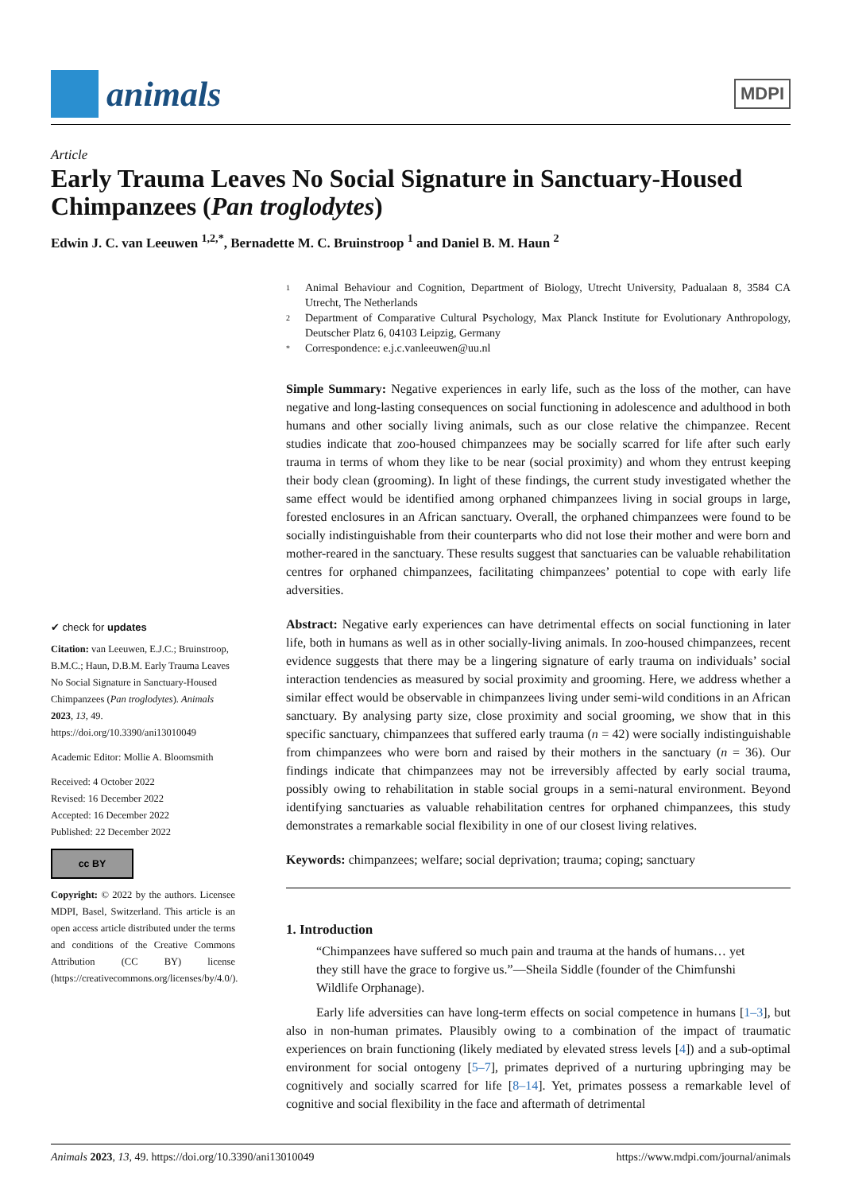animals
MDPI
Article
Early Trauma Leaves No Social Signature in Sanctuary-Housed Chimpanzees (Pan troglodytes)
Edwin J. C. van Leeuwen <sup>1,2,*</sup>, Bernadette M. C. Bruinstroop <sup>1</sup> and Daniel B. M. Haun <sup>2</sup>
✔ check for updates
Citation: van Leeuwen, E.J.C.; Bruinstroop, B.M.C.; Haun, D.B.M. Early Trauma Leaves No Social Signature in Sanctuary-Housed Chimpanzees (Pan troglodytes). Animals 2023, 13, 49. https://doi.org/10.3390/ani13010049
Academic Editor: Mollie A. Bloomsmith
Received: 4 October 2022
Revised: 16 December 2022
Accepted: 16 December 2022
Published: 22 December 2022
cc BY
Copyright: © 2022 by the authors. Licensee MDPI, Basel, Switzerland. This article is an open access article distributed under the terms and conditions of the Creative Commons Attribution (CC BY) license (https://creativecommons.org/licenses/by/4.0/).
1 Animal Behaviour and Cognition, Department of Biology, Utrecht University, Padualaan 8, 3584 CA Utrecht, The Netherlands
2 Department of Comparative Cultural Psychology, Max Planck Institute for Evolutionary Anthropology, Deutscher Platz 6, 04103 Leipzig, Germany
* Correspondence: e.j.c.vanleeuwen@uu.nl
Simple Summary: Negative experiences in early life, such as the loss of the mother, can have negative and long-lasting consequences on social functioning in adolescence and adulthood in both humans and other socially living animals, such as our close relative the chimpanzee. Recent studies indicate that zoo-housed chimpanzees may be socially scarred for life after such early trauma in terms of whom they like to be near (social proximity) and whom they entrust keeping their body clean (grooming). In light of these findings, the current study investigated whether the same effect would be identified among orphaned chimpanzees living in social groups in large, forested enclosures in an African sanctuary. Overall, the orphaned chimpanzees were found to be socially indistinguishable from their counterparts who did not lose their mother and were born and mother-reared in the sanctuary. These results suggest that sanctuaries can be valuable rehabilitation centres for orphaned chimpanzees, facilitating chimpanzees’ potential to cope with early life adversities.
Abstract: Negative early experiences can have detrimental effects on social functioning in later life, both in humans as well as in other socially-living animals. In zoo-housed chimpanzees, recent evidence suggests that there may be a lingering signature of early trauma on individuals’ social interaction tendencies as measured by social proximity and grooming. Here, we address whether a similar effect would be observable in chimpanzees living under semi-wild conditions in an African sanctuary. By analysing party size, close proximity and social grooming, we show that in this specific sanctuary, chimpanzees that suffered early trauma (n = 42) were socially indistinguishable from chimpanzees who were born and raised by their mothers in the sanctuary (n = 36). Our findings indicate that chimpanzees may not be irreversibly affected by early social trauma, possibly owing to rehabilitation in stable social groups in a semi-natural environment. Beyond identifying sanctuaries as valuable rehabilitation centres for orphaned chimpanzees, this study demonstrates a remarkable social flexibility in one of our closest living relatives.
Keywords: chimpanzees; welfare; social deprivation; trauma; coping; sanctuary
1. Introduction
“Chimpanzees have suffered so much pain and trauma at the hands of humans… yet they still have the grace to forgive us.”—Sheila Siddle (founder of the Chimfunshi Wildlife Orphanage).
Early life adversities can have long-term effects on social competence in humans [1–3], but also in non-human primates. Plausibly owing to a combination of the impact of traumatic experiences on brain functioning (likely mediated by elevated stress levels [4]) and a sub-optimal environment for social ontogeny [5–7], primates deprived of a nurturing upbringing may be cognitively and socially scarred for life [8–14]. Yet, primates possess a remarkable level of cognitive and social flexibility in the face and aftermath of detrimental
Animals 2023, 13, 49. https://doi.org/10.3390/ani13010049 https://www.mdpi.com/journal/animals